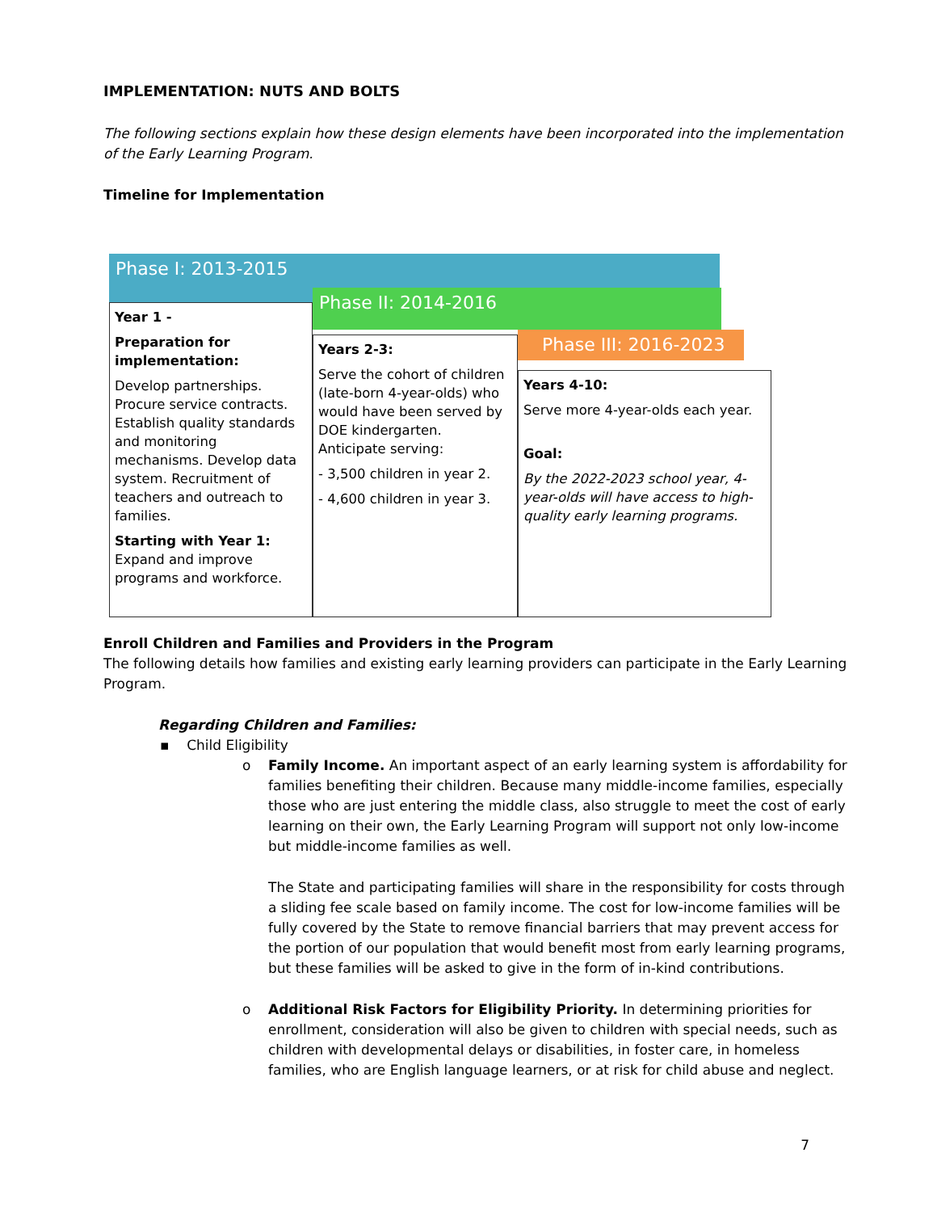IMPLEMENTATION: NUTS AND BOLTS
The following sections explain how these design elements have been incorporated into the implementation of the Early Learning Program.
Timeline for Implementation
Phase I: 2013-2015
Year 1 -
Preparation for implementation:
Develop partnerships. Procure service contracts. Establish quality standards and monitoring mechanisms. Develop data system. Recruitment of teachers and outreach to families.
Starting with Year 1: Expand and improve programs and workforce.
Phase II: 2014-2016
Years 2-3:
Serve the cohort of children (late-born 4-year-olds) who would have been served by DOE kindergarten. Anticipate serving:
- 3,500 children in year 2.
- 4,600 children in year 3.
Phase III: 2016-2023
Years 4-10:
Serve more 4-year-olds each year.
Goal:
By the 2022-2023 school year, 4-year-olds will have access to high-quality early learning programs.
Enroll Children and Families and Providers in the Program
The following details how families and existing early learning providers can participate in the Early Learning Program.
Regarding Children and Families:
▪ Child Eligibility
o Family Income. An important aspect of an early learning system is affordability for families benefiting their children. Because many middle-income families, especially those who are just entering the middle class, also struggle to meet the cost of early learning on their own, the Early Learning Program will support not only low-income but middle-income families as well.
The State and participating families will share in the responsibility for costs through a sliding fee scale based on family income. The cost for low-income families will be fully covered by the State to remove financial barriers that may prevent access for the portion of our population that would benefit most from early learning programs, but these families will be asked to give in the form of in-kind contributions.
o Additional Risk Factors for Eligibility Priority. In determining priorities for enrollment, consideration will also be given to children with special needs, such as children with developmental delays or disabilities, in foster care, in homeless families, who are English language learners, or at risk for child abuse and neglect.
7